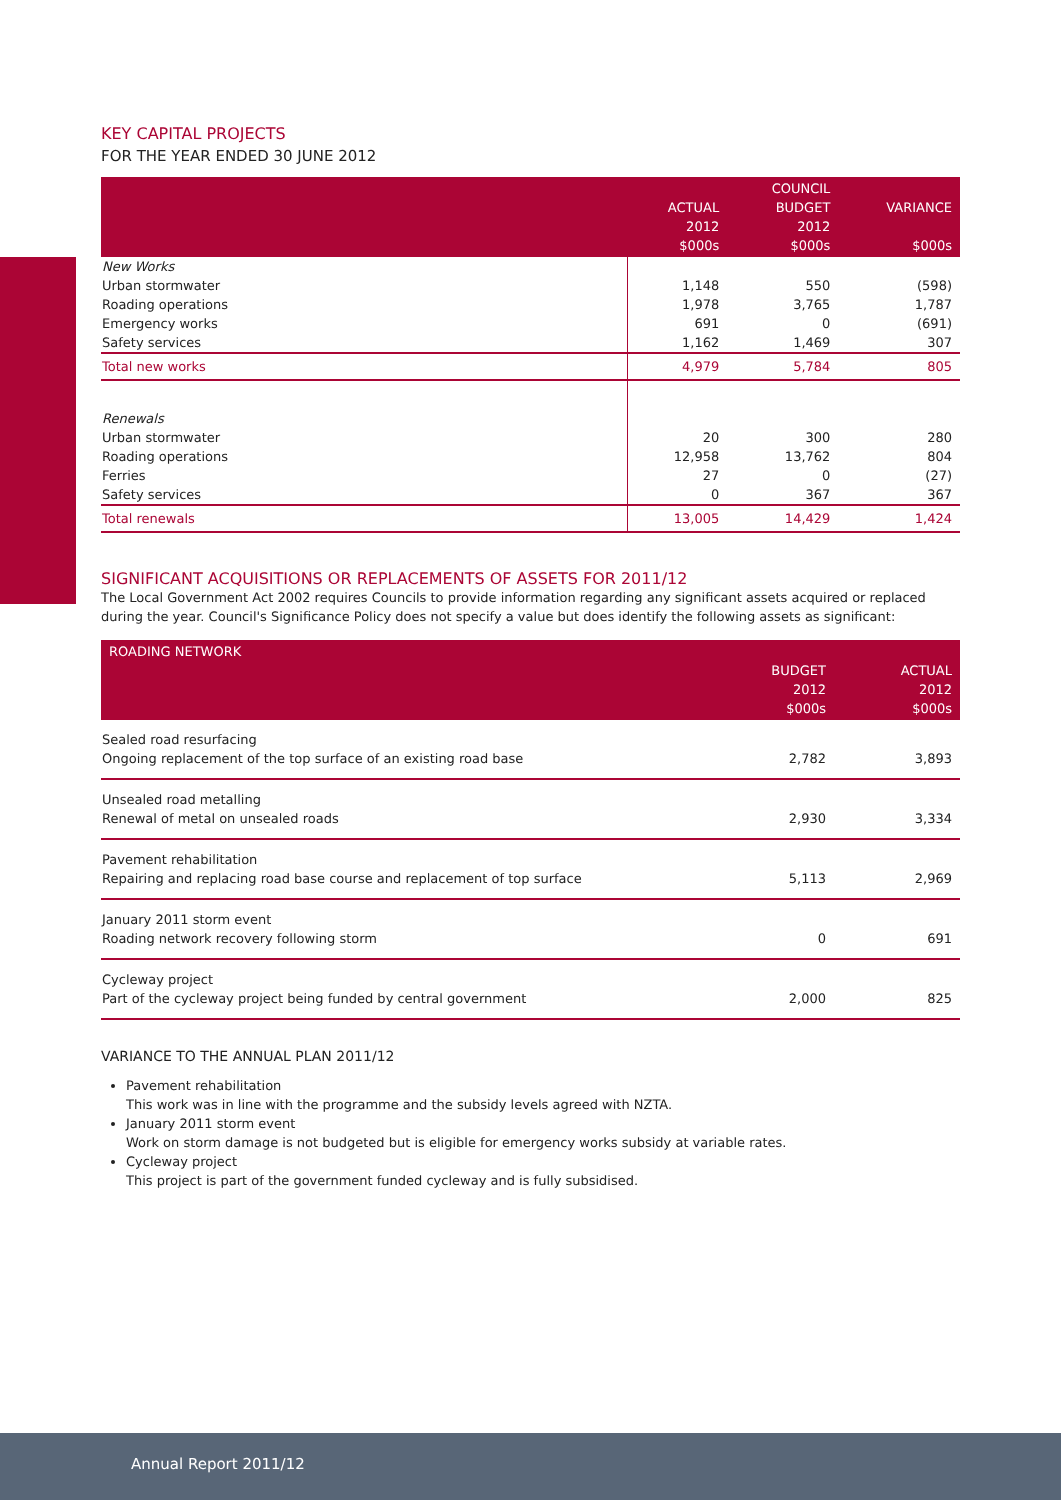KEY CAPITAL PROJECTS
FOR THE YEAR ENDED 30 JUNE 2012
| | ACTUAL 2012 $000s | COUNCIL BUDGET 2012 $000s | VARIANCE $000s |
| --- | --- | --- | --- |
| New Works | | | |
| Urban stormwater | 1,148 | 550 | (598) |
| Roading operations | 1,978 | 3,765 | 1,787 |
| Emergency works | 691 | 0 | (691) |
| Safety services | 1,162 | 1,469 | 307 |
| Total new works | 4,979 | 5,784 | 805 |
| Renewals | | | |
| Urban stormwater | 20 | 300 | 280 |
| Roading operations | 12,958 | 13,762 | 804 |
| Ferries | 27 | 0 | (27) |
| Safety services | 0 | 367 | 367 |
| Total renewals | 13,005 | 14,429 | 1,424 |
SIGNIFICANT ACQUISITIONS OR REPLACEMENTS OF ASSETS FOR 2011/12
The Local Government Act 2002 requires Councils to provide information regarding any significant assets acquired or replaced during the year. Council's Significance Policy does not specify a value but does identify the following assets as significant:
| ROADING NETWORK | BUDGET 2012 $000s | ACTUAL 2012 $000s |
| --- | --- | --- |
| Sealed road resurfacing Ongoing replacement of the top surface of an existing road base | 2,782 | 3,893 |
| Unsealed road metalling Renewal of metal on unsealed roads | 2,930 | 3,334 |
| Pavement rehabilitation Repairing and replacing road base course and replacement of top surface | 5,113 | 2,969 |
| January 2011 storm event Roading network recovery following storm | 0 | 691 |
| Cycleway project Part of the cycleway project being funded by central government | 2,000 | 825 |
VARIANCE TO THE ANNUAL PLAN 2011/12
Pavement rehabilitation
This work was in line with the programme and the subsidy levels agreed with NZTA.
January 2011 storm event
Work on storm damage is not budgeted but is eligible for emergency works subsidy at variable rates.
Cycleway project
This project is part of the government funded cycleway and is fully subsidised.
Annual Report 2011/12